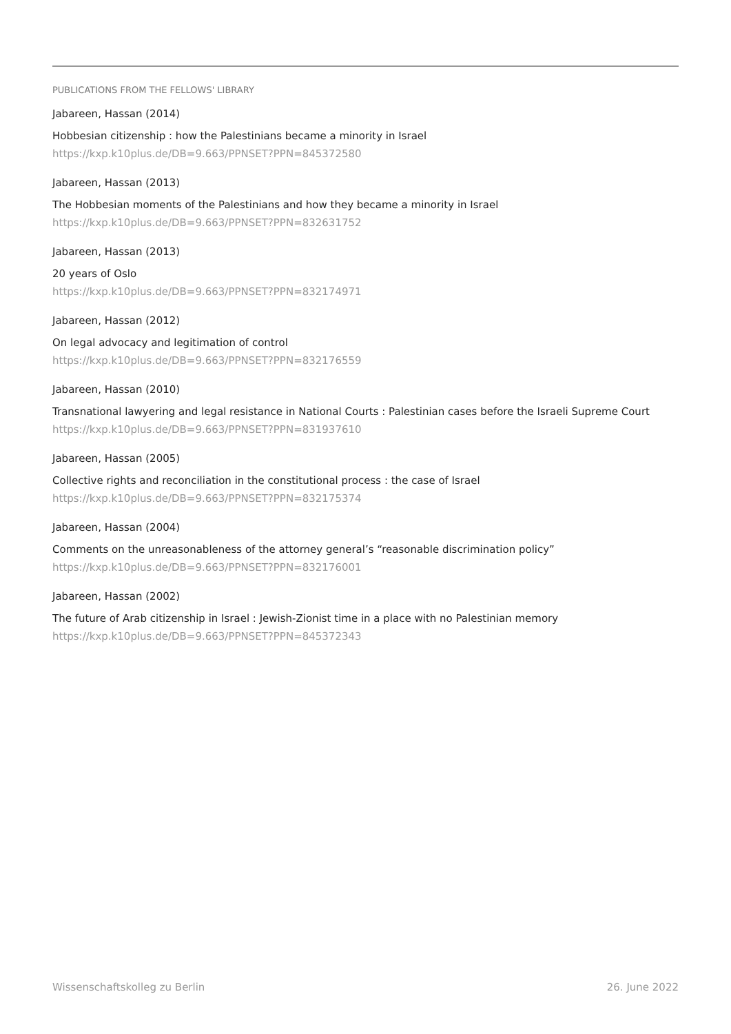PUBLICATIONS FROM THE FELLOWS' LIBRARY
Jabareen, Hassan (2014)
Hobbesian citizenship : how the Palestinians became a minority in Israel
https://kxp.k10plus.de/DB=9.663/PPNSET?PPN=845372580
Jabareen, Hassan (2013)
The Hobbesian moments of the Palestinians and how they became a minority in Israel
https://kxp.k10plus.de/DB=9.663/PPNSET?PPN=832631752
Jabareen, Hassan (2013)
20 years of Oslo
https://kxp.k10plus.de/DB=9.663/PPNSET?PPN=832174971
Jabareen, Hassan (2012)
On legal advocacy and legitimation of control
https://kxp.k10plus.de/DB=9.663/PPNSET?PPN=832176559
Jabareen, Hassan (2010)
Transnational lawyering and legal resistance in National Courts : Palestinian cases before the Israeli Supreme Court
https://kxp.k10plus.de/DB=9.663/PPNSET?PPN=831937610
Jabareen, Hassan (2005)
Collective rights and reconciliation in the constitutional process : the case of Israel
https://kxp.k10plus.de/DB=9.663/PPNSET?PPN=832175374
Jabareen, Hassan (2004)
Comments on the unreasonableness of the attorney general’s “reasonable discrimination policy”
https://kxp.k10plus.de/DB=9.663/PPNSET?PPN=832176001
Jabareen, Hassan (2002)
The future of Arab citizenship in Israel : Jewish-Zionist time in a place with no Palestinian memory
https://kxp.k10plus.de/DB=9.663/PPNSET?PPN=845372343
Wissenschaftskolleg zu Berlin 26. June 2022